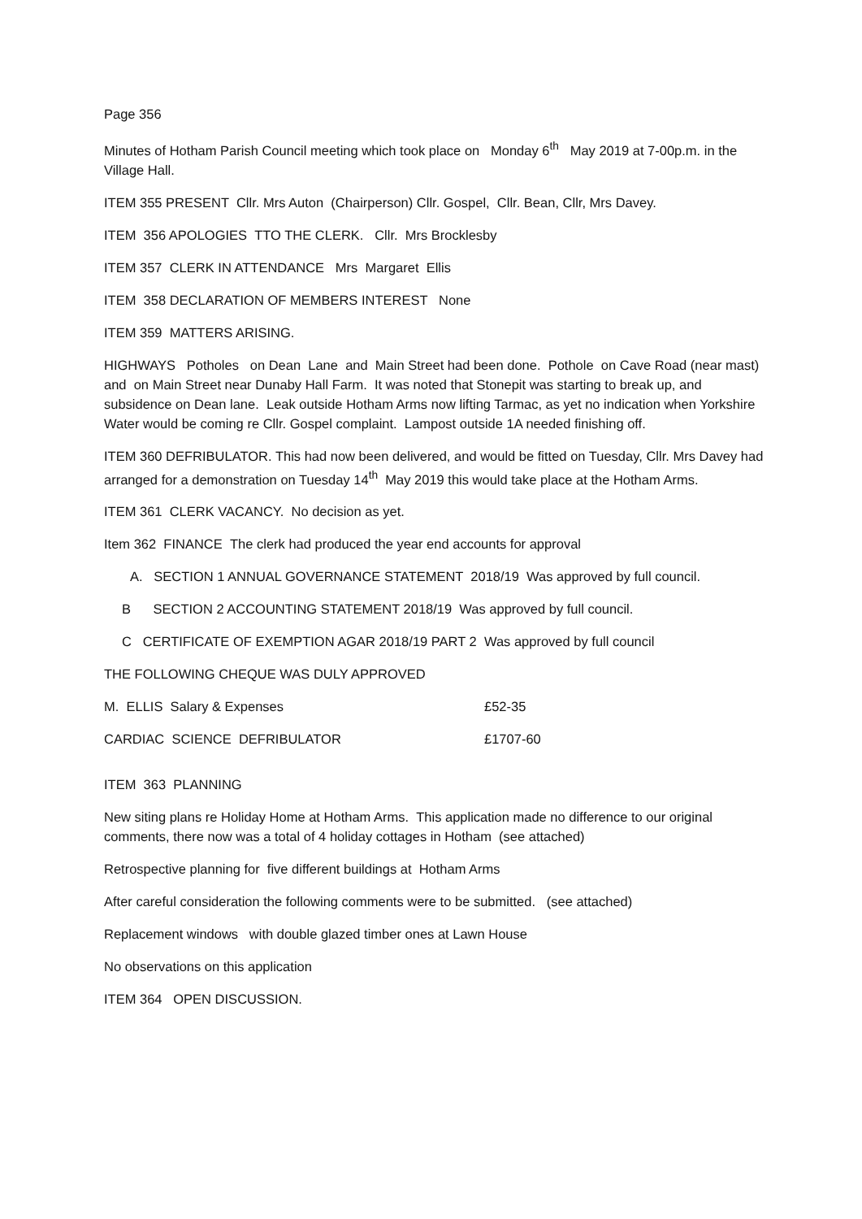Page 356
Minutes of Hotham Parish Council meeting which took place on Monday 6<sup>th</sup> May 2019 at 7-00p.m. in the Village Hall.
ITEM 355 PRESENT Cllr. Mrs Auton (Chairperson) Cllr. Gospel, Cllr. Bean, Cllr, Mrs Davey.
ITEM 356 APOLOGIES TTO THE CLERK. Cllr. Mrs Brocklesby
ITEM 357 CLERK IN ATTENDANCE Mrs Margaret Ellis
ITEM 358 DECLARATION OF MEMBERS INTEREST None
ITEM 359 MATTERS ARISING.
HIGHWAYS Potholes on Dean Lane and Main Street had been done. Pothole on Cave Road (near mast) and on Main Street near Dunaby Hall Farm. It was noted that Stonepit was starting to break up, and subsidence on Dean lane. Leak outside Hotham Arms now lifting Tarmac, as yet no indication when Yorkshire Water would be coming re Cllr. Gospel complaint. Lampost outside 1A needed finishing off.
ITEM 360 DEFRIBULATOR. This had now been delivered, and would be fitted on Tuesday, Cllr. Mrs Davey had arranged for a demonstration on Tuesday 14<sup>th</sup> May 2019 this would take place at the Hotham Arms.
ITEM 361 CLERK VACANCY. No decision as yet.
Item 362 FINANCE The clerk had produced the year end accounts for approval
A. SECTION 1 ANNUAL GOVERNANCE STATEMENT 2018/19 Was approved by full council.
B SECTION 2 ACCOUNTING STATEMENT 2018/19 Was approved by full council.
C CERTIFICATE OF EXEMPTION AGAR 2018/19 PART 2 Was approved by full council
THE FOLLOWING CHEQUE WAS DULY APPROVED
| M. ELLIS Salary & Expenses | £52-35 |
| CARDIAC SCIENCE DEFRIBULATOR | £1707-60 |
ITEM 363 PLANNING
New siting plans re Holiday Home at Hotham Arms. This application made no difference to our original comments, there now was a total of 4 holiday cottages in Hotham (see attached)
Retrospective planning for five different buildings at Hotham Arms
After careful consideration the following comments were to be submitted. (see attached)
Replacement windows with double glazed timber ones at Lawn House
No observations on this application
ITEM 364 OPEN DISCUSSION.